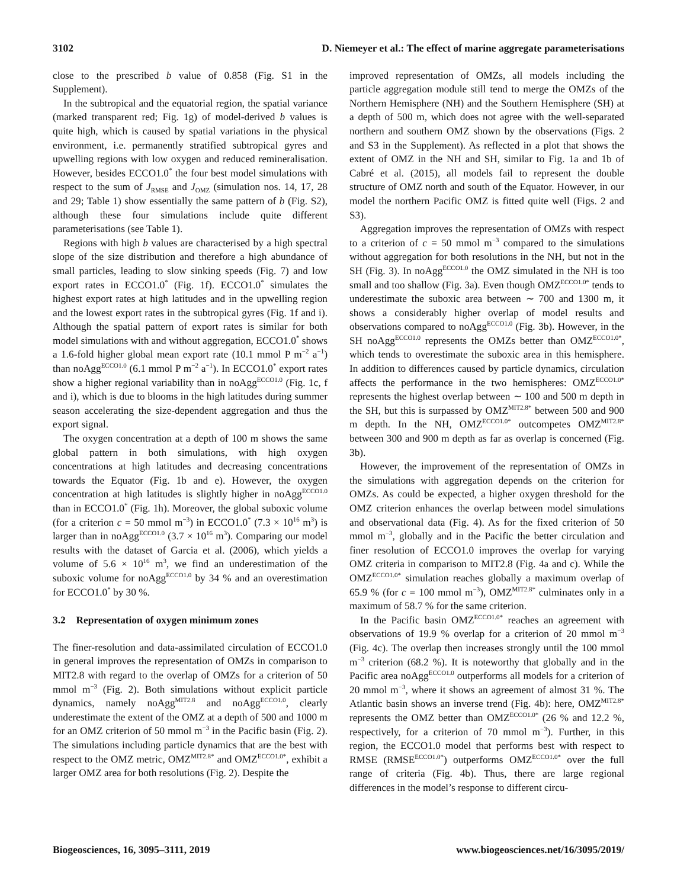3102 D. Niemeyer et al.: The effect of marine aggregate parameterisations
close to the prescribed b value of 0.858 (Fig. S1 in the Supplement).
In the subtropical and the equatorial region, the spatial variance (marked transparent red; Fig. 1g) of model-derived b values is quite high, which is caused by spatial variations in the physical environment, i.e. permanently stratified subtropical gyres and upwelling regions with low oxygen and reduced remineralisation. However, besides ECCO1.0<sup>*</sup> the four best model simulations with respect to the sum of J<sub>RMSE</sub> and J<sub>OMZ</sub> (simulation nos. 14, 17, 28 and 29; Table 1) show essentially the same pattern of b (Fig. S2), although these four simulations include quite different parameterisations (see Table 1).
Regions with high b values are characterised by a high spectral slope of the size distribution and therefore a high abundance of small particles, leading to slow sinking speeds (Fig. 7) and low export rates in ECCO1.0<sup>*</sup> (Fig. 1f). ECCO1.0<sup>*</sup> simulates the highest export rates at high latitudes and in the upwelling region and the lowest export rates in the subtropical gyres (Fig. 1f and i). Although the spatial pattern of export rates is similar for both model simulations with and without aggregation, ECCO1.0<sup>*</sup> shows a 1.6-fold higher global mean export rate (10.1 mmol P m<sup>−2</sup> a<sup>−1</sup>) than noAgg<sup>ECCO1.0</sup> (6.1 mmol P m<sup>−2</sup> a<sup>−1</sup>). In ECCO1.0<sup>*</sup> export rates show a higher regional variability than in noAgg<sup>ECCO1.0</sup> (Fig. 1c, f and i), which is due to blooms in the high latitudes during summer season accelerating the size-dependent aggregation and thus the export signal.
The oxygen concentration at a depth of 100 m shows the same global pattern in both simulations, with high oxygen concentrations at high latitudes and decreasing concentrations towards the Equator (Fig. 1b and e). However, the oxygen concentration at high latitudes is slightly higher in noAgg<sup>ECCO1.0</sup> than in ECCO1.0<sup>*</sup> (Fig. 1h). Moreover, the global suboxic volume (for a criterion c = 50 mmol m<sup>−3</sup>) in ECCO1.0<sup>*</sup> (7.3 × 10<sup>16</sup> m<sup>3</sup>) is larger than in noAgg<sup>ECCO1.0</sup> (3.7 × 10<sup>16</sup> m<sup>3</sup>). Comparing our model results with the dataset of Garcia et al. (2006), which yields a volume of 5.6 × 10<sup>16</sup> m<sup>3</sup>, we find an underestimation of the suboxic volume for noAgg<sup>ECCO1.0</sup> by 34 % and an overestimation for ECCO1.0<sup>*</sup> by 30 %.
3.2 Representation of oxygen minimum zones
The finer-resolution and data-assimilated circulation of ECCO1.0 in general improves the representation of OMZs in comparison to MIT2.8 with regard to the overlap of OMZs for a criterion of 50 mmol m<sup>−3</sup> (Fig. 2). Both simulations without explicit particle dynamics, namely noAgg<sup>MIT2.8</sup> and noAgg<sup>ECCO1.0</sup>, clearly underestimate the extent of the OMZ at a depth of 500 and 1000 m for an OMZ criterion of 50 mmol m<sup>−3</sup> in the Pacific basin (Fig. 2). The simulations including particle dynamics that are the best with respect to the OMZ metric, OMZ<sup>MIT2.8*</sup> and OMZ<sup>ECCO1.0*</sup>, exhibit a larger OMZ area for both resolutions (Fig. 2). Despite the
improved representation of OMZs, all models including the particle aggregation module still tend to merge the OMZs of the Northern Hemisphere (NH) and the Southern Hemisphere (SH) at a depth of 500 m, which does not agree with the well-separated northern and southern OMZ shown by the observations (Figs. 2 and S3 in the Supplement). As reflected in a plot that shows the extent of OMZ in the NH and SH, similar to Fig. 1a and 1b of Cabré et al. (2015), all models fail to represent the double structure of OMZ north and south of the Equator. However, in our model the northern Pacific OMZ is fitted quite well (Figs. 2 and S3).
Aggregation improves the representation of OMZs with respect to a criterion of c = 50 mmol m<sup>−3</sup> compared to the simulations without aggregation for both resolutions in the NH, but not in the SH (Fig. 3). In noAgg<sup>ECCO1.0</sup> the OMZ simulated in the NH is too small and too shallow (Fig. 3a). Even though OMZ<sup>ECCO1.0*</sup> tends to underestimate the suboxic area between ∼ 700 and 1300 m, it shows a considerably higher overlap of model results and observations compared to noAgg<sup>ECCO1.0</sup> (Fig. 3b). However, in the SH noAgg<sup>ECCO1.0</sup> represents the OMZs better than OMZ<sup>ECCO1.0*</sup>, which tends to overestimate the suboxic area in this hemisphere. In addition to differences caused by particle dynamics, circulation affects the performance in the two hemispheres: OMZ<sup>ECCO1.0*</sup> represents the highest overlap between ∼ 100 and 500 m depth in the SH, but this is surpassed by OMZ<sup>MIT2.8*</sup> between 500 and 900 m depth. In the NH, OMZ<sup>ECCO1.0*</sup> outcompetes OMZ<sup>MIT2.8*</sup> between 300 and 900 m depth as far as overlap is concerned (Fig. 3b).
However, the improvement of the representation of OMZs in the simulations with aggregation depends on the criterion for OMZs. As could be expected, a higher oxygen threshold for the OMZ criterion enhances the overlap between model simulations and observational data (Fig. 4). As for the fixed criterion of 50 mmol m<sup>−3</sup>, globally and in the Pacific the better circulation and finer resolution of ECCO1.0 improves the overlap for varying OMZ criteria in comparison to MIT2.8 (Fig. 4a and c). While the OMZ<sup>ECCO1.0*</sup> simulation reaches globally a maximum overlap of 65.9 % (for c = 100 mmol m<sup>−3</sup>), OMZ<sup>MIT2.8*</sup> culminates only in a maximum of 58.7 % for the same criterion.
In the Pacific basin OMZ<sup>ECCO1.0*</sup> reaches an agreement with observations of 19.9 % overlap for a criterion of 20 mmol m<sup>−3</sup> (Fig. 4c). The overlap then increases strongly until the 100 mmol m<sup>−3</sup> criterion (68.2 %). It is noteworthy that globally and in the Pacific area noAgg<sup>ECCO1.0</sup> outperforms all models for a criterion of 20 mmol m<sup>−3</sup>, where it shows an agreement of almost 31 %. The Atlantic basin shows an inverse trend (Fig. 4b): here, OMZ<sup>MIT2.8*</sup> represents the OMZ better than OMZ<sup>ECCO1.0*</sup> (26 % and 12.2 %, respectively, for a criterion of 70 mmol m<sup>−3</sup>). Further, in this region, the ECCO1.0 model that performs best with respect to RMSE (RMSE<sup>ECCO1.0*</sup>) outperforms OMZ<sup>ECCO1.0*</sup> over the full range of criteria (Fig. 4b). Thus, there are large regional differences in the model’s response to different circu-
Biogeosciences, 16, 3095–3111, 2019 www.biogeosciences.net/16/3095/2019/